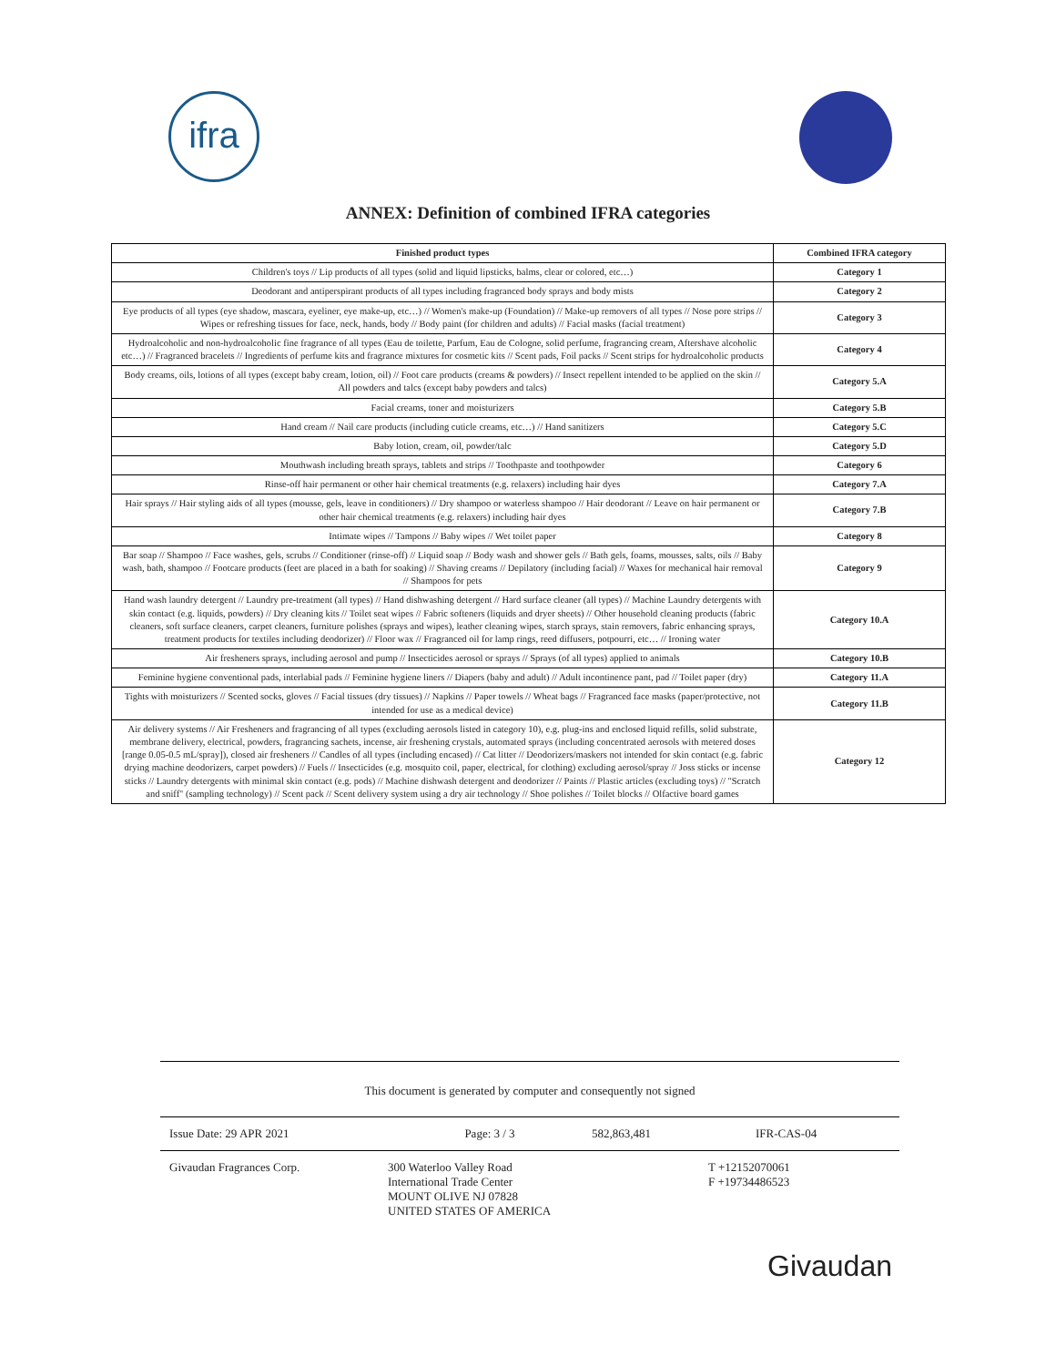ifra
ANNEX: Definition of combined IFRA categories
| Finished product types | Combined IFRA category |
| --- | --- |
| Children's toys // Lip products of all types (solid and liquid lipsticks, balms, clear or colored, etc…) | Category 1 |
| Deodorant and antiperspirant products of all types including fragranced body sprays and body mists | Category 2 |
| Eye products of all types (eye shadow, mascara, eyeliner, eye make-up, etc…) // Women's make-up (Foundation) // Make-up removers of all types // Nose pore strips // Wipes or refreshing tissues for face, neck, hands, body // Body paint (for children and adults) // Facial masks (facial treatment) | Category 3 |
| Hydroalcoholic and non-hydroalcoholic fine fragrance of all types (Eau de toilette, Parfum, Eau de Cologne, solid perfume, fragrancing cream, Aftershave alcoholic etc…) // Fragranced bracelets // Ingredients of perfume kits and fragrance mixtures for cosmetic kits // Scent pads, Foil packs // Scent strips for hydroalcoholic products | Category 4 |
| Body creams, oils, lotions of all types (except baby cream, lotion, oil) // Foot care products (creams & powders) // Insect repellent intended to be applied on the skin // All powders and talcs (except baby powders and talcs) | Category 5.A |
| Facial creams, toner and moisturizers | Category 5.B |
| Hand cream // Nail care products (including cuticle creams, etc…) // Hand sanitizers | Category 5.C |
| Baby lotion, cream, oil, powder/talc | Category 5.D |
| Mouthwash including breath sprays, tablets and strips // Toothpaste and toothpowder | Category 6 |
| Rinse-off hair permanent or other hair chemical treatments (e.g. relaxers) including hair dyes | Category 7.A |
| Hair sprays // Hair styling aids of all types (mousse, gels, leave in conditioners) // Dry shampoo or waterless shampoo // Hair deodorant // Leave on hair permanent or other hair chemical treatments (e.g. relaxers) including hair dyes | Category 7.B |
| Intimate wipes // Tampons // Baby wipes // Wet toilet paper | Category 8 |
| Bar soap // Shampoo // Face washes, gels, scrubs // Conditioner (rinse-off) // Liquid soap // Body wash and shower gels // Bath gels, foams, mousses, salts, oils // Baby wash, bath, shampoo // Footcare products (feet are placed in a bath for soaking) // Shaving creams // Depilatory (including facial) // Waxes for mechanical hair removal // Shampoos for pets | Category 9 |
| Hand wash laundry detergent // Laundry pre-treatment (all types) // Hand dishwashing detergent // Hard surface cleaner (all types) // Machine Laundry detergents with skin contact (e.g. liquids, powders) // Dry cleaning kits // Toilet seat wipes // Fabric softeners (liquids and dryer sheets) // Other household cleaning products (fabric cleaners, soft surface cleaners, carpet cleaners, furniture polishes (sprays and wipes), leather cleaning wipes, starch sprays, stain removers, fabric enhancing sprays, treatment products for textiles including deodorizer) // Floor wax // Fragranced oil for lamp rings, reed diffusers, potpourri, etc… // Ironing water | Category 10.A |
| Air fresheners sprays, including aerosol and pump // Insecticides aerosol or sprays // Sprays (of all types) applied to animals | Category 10.B |
| Feminine hygiene conventional pads, interlabial pads // Feminine hygiene liners // Diapers (baby and adult) // Adult incontinence pant, pad // Toilet paper (dry) | Category 11.A |
| Tights with moisturizers // Scented socks, gloves // Facial tissues (dry tissues) // Napkins // Paper towels // Wheat bags // Fragranced face masks (paper/protective, not intended for use as a medical device) | Category 11.B |
| Air delivery systems // Air Fresheners and fragrancing of all types (excluding aerosols listed in category 10), e.g. plug-ins and enclosed liquid refills, solid substrate, membrane delivery, electrical, powders, fragrancing sachets, incense, air freshening crystals, automated sprays (including concentrated aerosols with metered doses [range 0.05-0.5 mL/spray]), closed air fresheners // Candles of all types (including encased) // Cat litter // Deodorizers/maskers not intended for skin contact (e.g. fabric drying machine deodorizers, carpet powders) // Fuels // Insecticides (e.g. mosquito coil, paper, electrical, for clothing) excluding aerosol/spray // Joss sticks or incense sticks // Laundry detergents with minimal skin contact (e.g. pods) // Machine dishwash detergent and deodorizer // Paints // Plastic articles (excluding toys) // "Scratch and sniff" (sampling technology) // Scent pack // Scent delivery system using a dry air technology // Shoe polishes // Toilet blocks // Olfactive board games | Category 12 |
This document is generated by computer and consequently not signed
Issue Date: 29 APR 2021 Page: 3 / 3 582,863,481 IFR-CAS-04
Givaudan Fragrances Corp. 300 Waterloo Valley Road
International Trade Center
MOUNT OLIVE NJ 07828
UNITED STATES OF AMERICA T +12152070061
F +19734486523
Givaudan